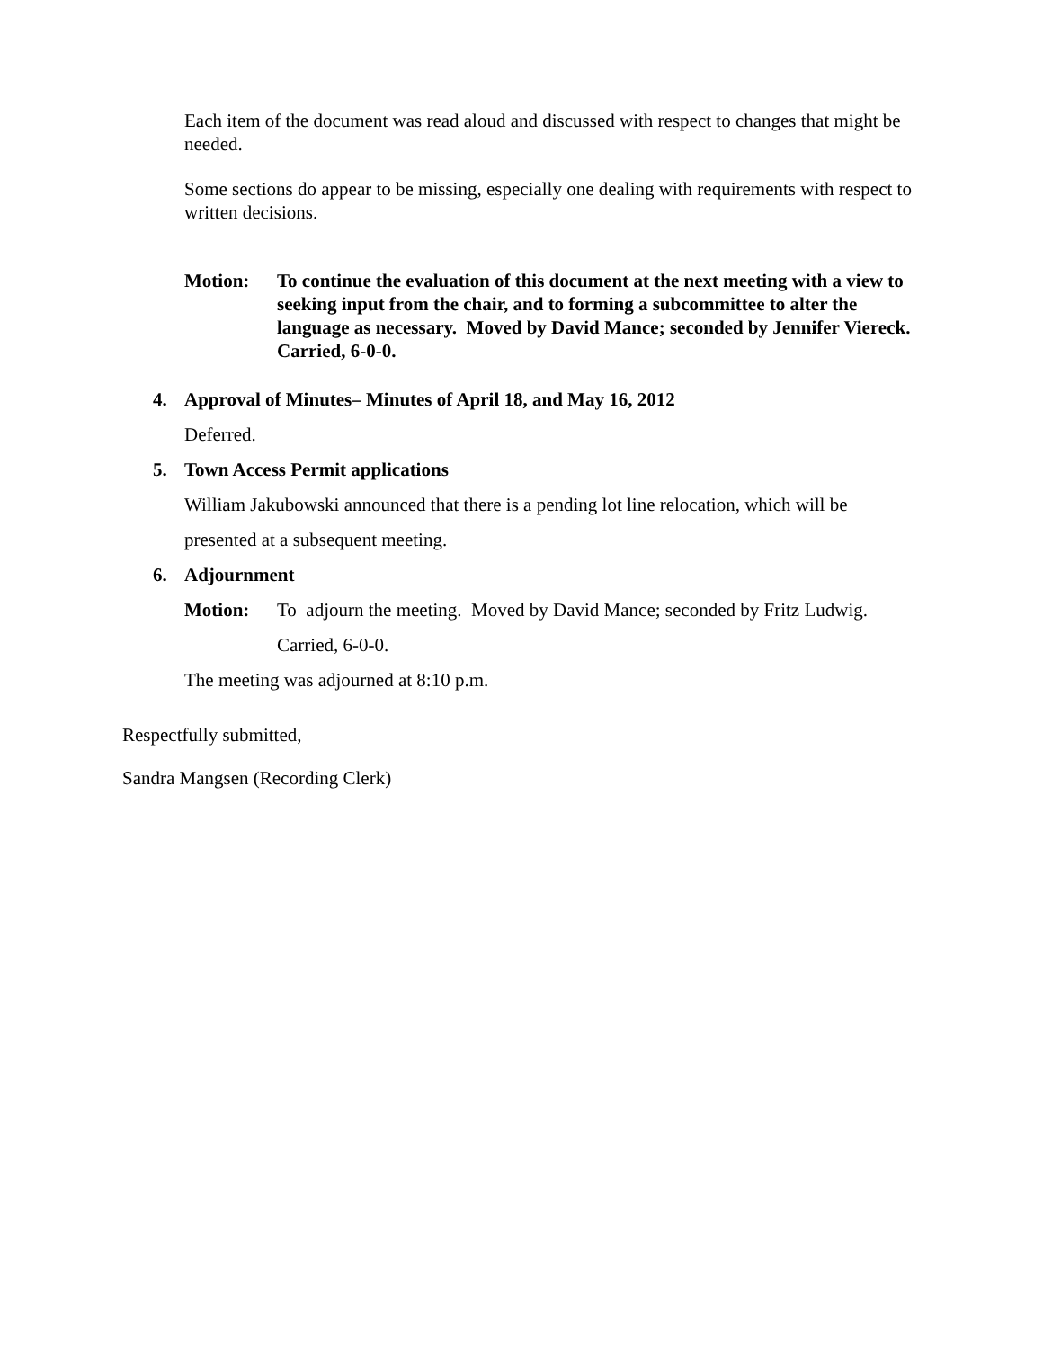Each item of the document was read aloud and discussed with respect to changes that might be needed.
Some sections do appear to be missing, especially one dealing with requirements with respect to written decisions.
Motion: To continue the evaluation of this document at the next meeting with a view to seeking input from the chair, and to forming a subcommittee to alter the language as necessary. Moved by David Mance; seconded by Jennifer Viereck. Carried, 6-0-0.
4. Approval of Minutes– Minutes of April 18, and May 16, 2012
Deferred.
5. Town Access Permit applications
William Jakubowski announced that there is a pending lot line relocation, which will be presented at a subsequent meeting.
6. Adjournment
Motion: To adjourn the meeting. Moved by David Mance; seconded by Fritz Ludwig. Carried, 6-0-0.
The meeting was adjourned at 8:10 p.m.
Respectfully submitted,
Sandra Mangsen (Recording Clerk)